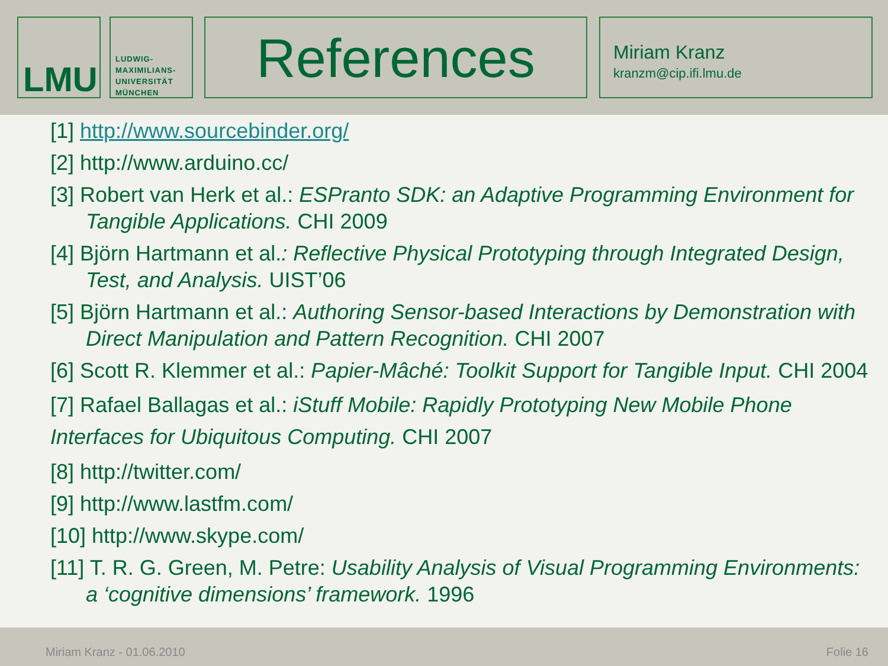LMU
LUDWIG-
MAXIMILIANS-
UNIVERSITÄT
MÜNCHEN
References
Miriam Kranz
kranzm@cip.ifi.lmu.de
[1] http://www.sourcebinder.org/
[2] http://www.arduino.cc/
[3] Robert van Herk et al.: ESPranto SDK: an Adaptive Programming Environment for Tangible Applications. CHI 2009
[4] Björn Hartmann et al.: Reflective Physical Prototyping through Integrated Design, Test, and Analysis. UIST’06
[5] Björn Hartmann et al.: Authoring Sensor-based Interactions by Demonstration with Direct Manipulation and Pattern Recognition. CHI 2007
[6] Scott R. Klemmer et al.: Papier-Mâché: Toolkit Support for Tangible Input. CHI 2004
[7] Rafael Ballagas et al.: iStuff Mobile: Rapidly Prototyping New Mobile Phone Interfaces for Ubiquitous Computing. CHI 2007
[8] http://twitter.com/
[9] http://www.lastfm.com/
[10] http://www.skype.com/
[11] T. R. G. Green, M. Petre: Usability Analysis of Visual Programming Environments: a ‘cognitive dimensions’ framework. 1996
Miriam Kranz - 01.06.2010 Folie 16